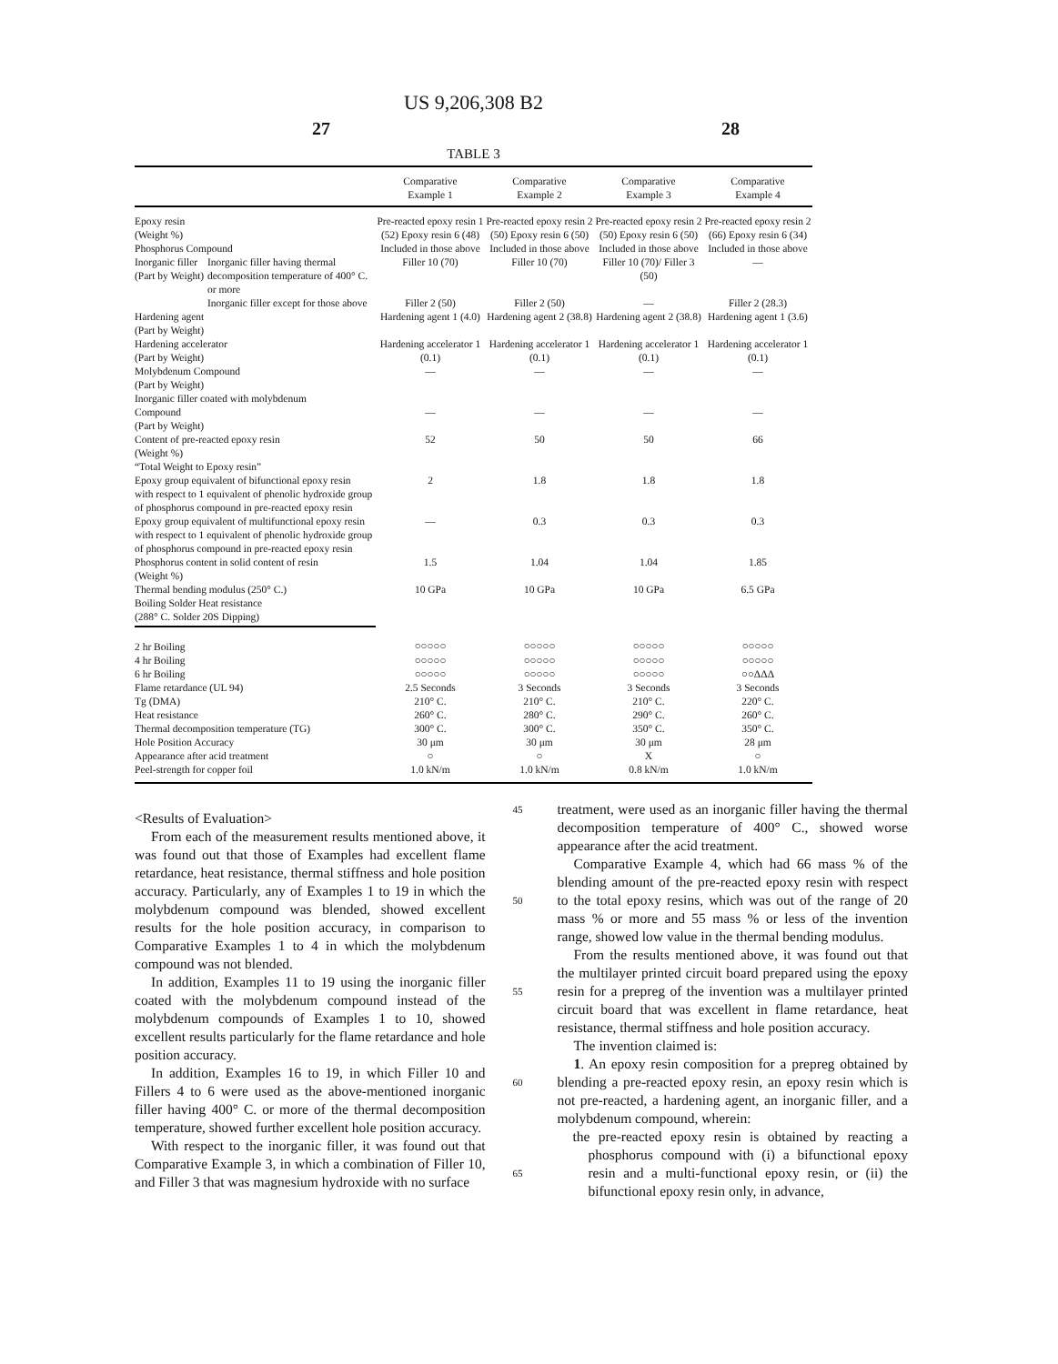US 9,206,308 B2
27 28
TABLE 3
| | | Comparative Example 1 | Comparative Example 2 | Comparative Example 3 | Comparative Example 4 |
| --- | --- | --- | --- | --- | --- |
| Epoxy resin (Weight %) | | Pre-reacted epoxy resin 1 (52) Epoxy resin 6 (48) | Pre-reacted epoxy resin 2 (50) Epoxy resin 6 (50) | Pre-reacted epoxy resin 2 (50) Epoxy resin 6 (50) | Pre-reacted epoxy resin 2 (66) Epoxy resin 6 (34) |
| Phosphorus Compound | | Included in those above | Included in those above | Included in those above | Included in those above |
| Inorganic filler (Part by Weight) | Inorganic filler having thermal decomposition temperature of 400° C. or more | Filler 10 (70) | Filler 10 (70) | Filler 10 (70)/ Filler 3 (50) | — |
| | Inorganic filler except for those above | Filler 2 (50) | Filler 2 (50) | — | Filler 2 (28.3) |
| Hardening agent (Part by Weight) | | Hardening agent 1 (4.0) | Hardening agent 2 (38.8) | Hardening agent 2 (38.8) | Hardening agent 1 (3.6) |
| Hardening accelerator (Part by Weight) | | Hardening accelerator 1 (0.1) | Hardening accelerator 1 (0.1) | Hardening accelerator 1 (0.1) | Hardening accelerator 1 (0.1) |
| Molybdenum Compound (Part by Weight) | | — | — | — | — |
| Inorganic filler coated with molybdenum Compound (Part by Weight) | | — | — | — | — |
| Content of pre-reacted epoxy resin (Weight %) “Total Weight to Epoxy resin” | | 52 | 50 | 50 | 66 |
| Epoxy group equivalent of bifunctional epoxy resin with respect to 1 equivalent of phenolic hydroxide group of phosphorus compound in pre-reacted epoxy resin | | 2 | 1.8 | 1.8 | 1.8 |
| Epoxy group equivalent of multifunctional epoxy resin with respect to 1 equivalent of phenolic hydroxide group of phosphorus compound in pre-reacted epoxy resin | | — | 0.3 | 0.3 | 0.3 |
| Phosphorus content in solid content of resin (Weight %) | | 1.5 | 1.04 | 1.04 | 1.85 |
| Thermal bending modulus (250° C.) | | 10 GPa | 10 GPa | 10 GPa | 6.5 GPa |
| Boiling Solder Heat resistance (288° C. Solder 20S Dipping) | | | | | |
| 2 hr Boiling | | ○○○○○ | ○○○○○ | ○○○○○ | ○○○○○ |
| 4 hr Boiling | | ○○○○○ | ○○○○○ | ○○○○○ | ○○○○○ |
| 6 hr Boiling | | ○○○○○ | ○○○○○ | ○○○○○ | ○○ΔΔΔ |
| Flame retardance (UL 94) | | 2.5 Seconds | 3 Seconds | 3 Seconds | 3 Seconds |
| Tg (DMA) | | 210° C. | 210° C. | 210° C. | 220° C. |
| Heat resistance | | 260° C. | 280° C. | 290° C. | 260° C. |
| Thermal decomposition temperature (TG) | | 300° C. | 300° C. | 350° C. | 350° C. |
| Hole Position Accuracy | | 30 μm | 30 μm | 30 μm | 28 μm |
| Appearance after acid treatment | | ○ | ○ | X | ○ |
| Peel-strength for copper foil | | 1.0 kN/m | 1.0 kN/m | 0.8 kN/m | 1.0 kN/m |
<Results of Evaluation>
From each of the measurement results mentioned above, it was found out that those of Examples had excellent flame retardance, heat resistance, thermal stiffness and hole position accuracy. Particularly, any of Examples 1 to 19 in which the molybdenum compound was blended, showed excellent results for the hole position accuracy, in comparison to Comparative Examples 1 to 4 in which the molybdenum compound was not blended.
In addition, Examples 11 to 19 using the inorganic filler coated with the molybdenum compound instead of the molybdenum compounds of Examples 1 to 10, showed excellent results particularly for the flame retardance and hole position accuracy.
In addition, Examples 16 to 19, in which Filler 10 and Fillers 4 to 6 were used as the above-mentioned inorganic filler having 400° C. or more of the thermal decomposition temperature, showed further excellent hole position accuracy.
With respect to the inorganic filler, it was found out that Comparative Example 3, in which a combination of Filler 10, and Filler 3 that was magnesium hydroxide with no surface
45
50
55
60
65
treatment, were used as an inorganic filler having the thermal decomposition temperature of 400° C., showed worse appearance after the acid treatment.
Comparative Example 4, which had 66 mass % of the blending amount of the pre-reacted epoxy resin with respect to the total epoxy resins, which was out of the range of 20 mass % or more and 55 mass % or less of the invention range, showed low value in the thermal bending modulus.
From the results mentioned above, it was found out that the multilayer printed circuit board prepared using the epoxy resin for a prepreg of the invention was a multilayer printed circuit board that was excellent in flame retardance, heat resistance, thermal stiffness and hole position accuracy.
The invention claimed is:
1. An epoxy resin composition for a prepreg obtained by blending a pre-reacted epoxy resin, an epoxy resin which is not pre-reacted, a hardening agent, an inorganic filler, and a molybdenum compound, wherein:
the pre-reacted epoxy resin is obtained by reacting a phosphorus compound with (i) a bifunctional epoxy resin and a multi-functional epoxy resin, or (ii) the bifunctional epoxy resin only, in advance,